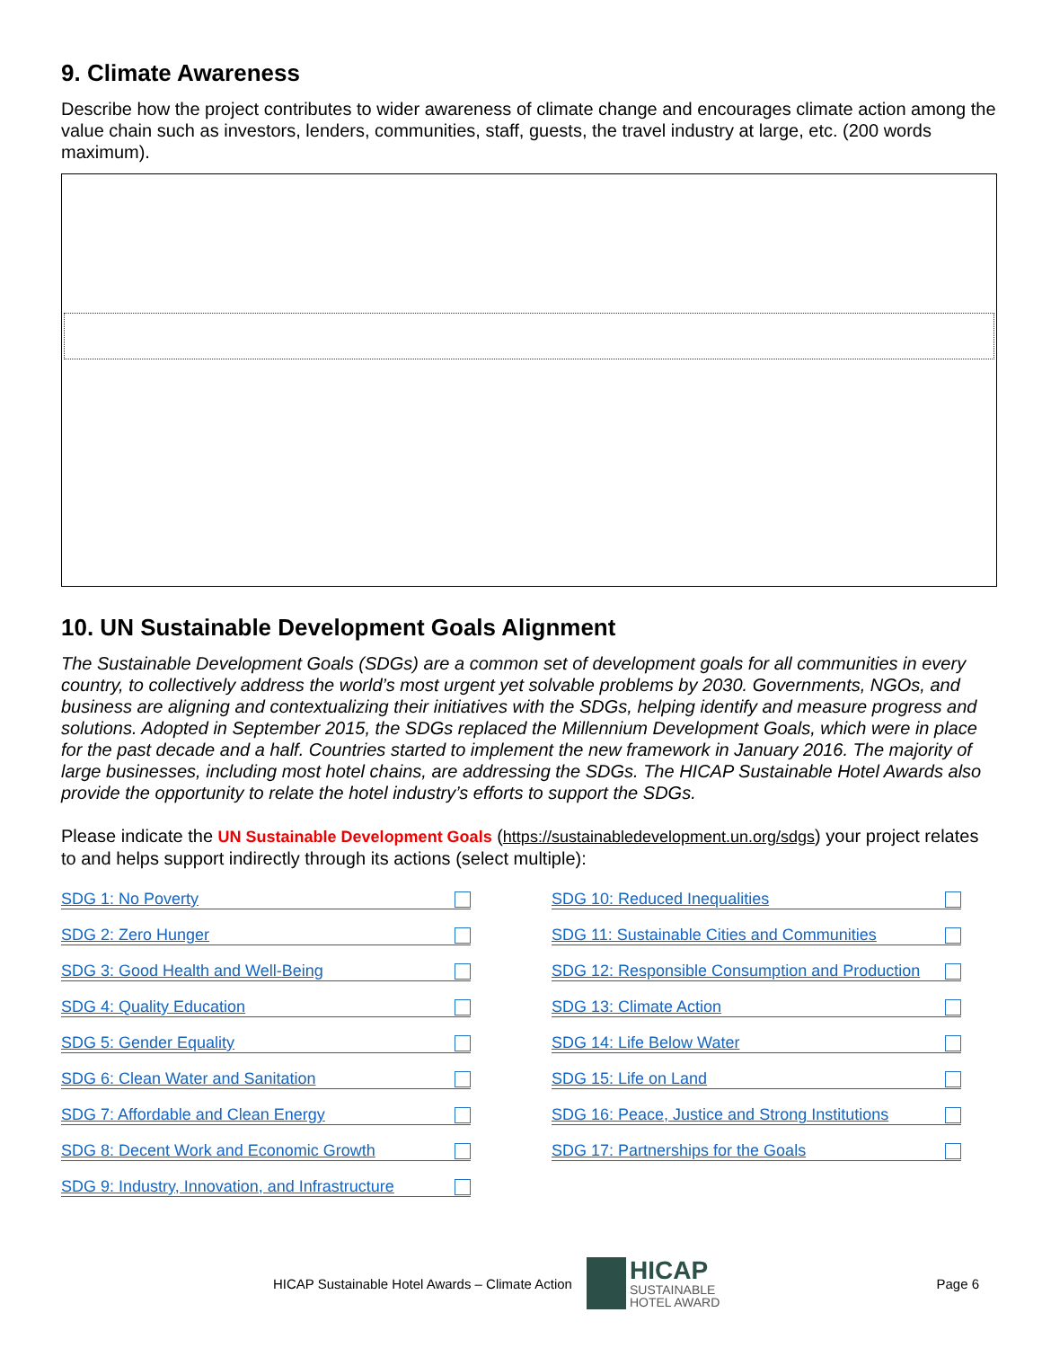9. Climate Awareness
Describe how the project contributes to wider awareness of climate change and encourages climate action among the value chain such as investors, lenders, communities, staff, guests, the travel industry at large, etc. (200 words maximum).
10. UN Sustainable Development Goals Alignment
The Sustainable Development Goals (SDGs) are a common set of development goals for all communities in every country, to collectively address the world’s most urgent yet solvable problems by 2030. Governments, NGOs, and business are aligning and contextualizing their initiatives with the SDGs, helping identify and measure progress and solutions. Adopted in September 2015, the SDGs replaced the Millennium Development Goals, which were in place for the past decade and a half. Countries started to implement the new framework in January 2016. The majority of large businesses, including most hotel chains, are addressing the SDGs. The HICAP Sustainable Hotel Awards also provide the opportunity to relate the hotel industry’s efforts to support the SDGs.
Please indicate the UN Sustainable Development Goals (https://sustainabledevelopment.un.org/sdgs) your project relates to and helps support indirectly through its actions (select multiple):
SDG 1: No Poverty
SDG 2: Zero Hunger
SDG 3: Good Health and Well-Being
SDG 4: Quality Education
SDG 5: Gender Equality
SDG 6: Clean Water and Sanitation
SDG 7: Affordable and Clean Energy
SDG 8: Decent Work and Economic Growth
SDG 9: Industry, Innovation, and Infrastructure
SDG 10: Reduced Inequalities
SDG 11: Sustainable Cities and Communities
SDG 12: Responsible Consumption and Production
SDG 13: Climate Action
SDG 14: Life Below Water
SDG 15: Life on Land
SDG 16: Peace, Justice and Strong Institutions
SDG 17: Partnerships for the Goals
HICAP Sustainable Hotel Awards – Climate Action
HICAP
SUSTAINABLE
HOTEL AWARD
Page 6